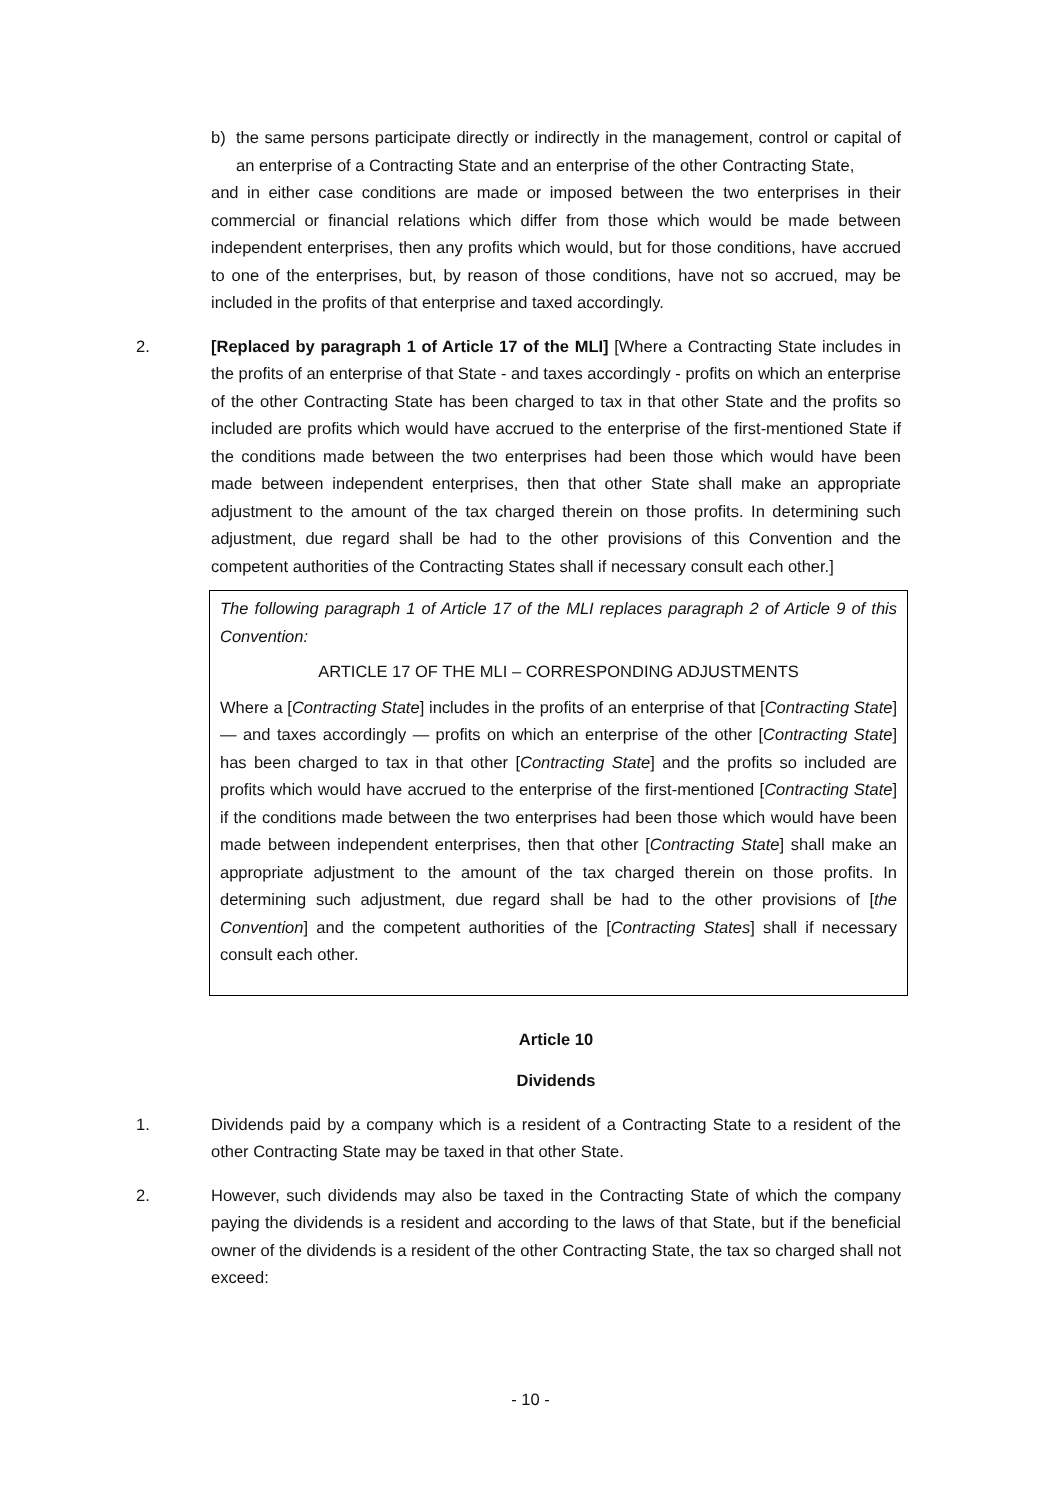b) the same persons participate directly or indirectly in the management, control or capital of an enterprise of a Contracting State and an enterprise of the other Contracting State,
and in either case conditions are made or imposed between the two enterprises in their commercial or financial relations which differ from those which would be made between independent enterprises, then any profits which would, but for those conditions, have accrued to one of the enterprises, but, by reason of those conditions, have not so accrued, may be included in the profits of that enterprise and taxed accordingly.
2. [Replaced by paragraph 1 of Article 17 of the MLI] [Where a Contracting State includes in the profits of an enterprise of that State - and taxes accordingly - profits on which an enterprise of the other Contracting State has been charged to tax in that other State and the profits so included are profits which would have accrued to the enterprise of the first-mentioned State if the conditions made between the two enterprises had been those which would have been made between independent enterprises, then that other State shall make an appropriate adjustment to the amount of the tax charged therein on those profits. In determining such adjustment, due regard shall be had to the other provisions of this Convention and the competent authorities of the Contracting States shall if necessary consult each other.]
The following paragraph 1 of Article 17 of the MLI replaces paragraph 2 of Article 9 of this Convention:
ARTICLE 17 OF THE MLI – CORRESPONDING ADJUSTMENTS
Where a [Contracting State] includes in the profits of an enterprise of that [Contracting State] — and taxes accordingly — profits on which an enterprise of the other [Contracting State] has been charged to tax in that other [Contracting State] and the profits so included are profits which would have accrued to the enterprise of the first-mentioned [Contracting State] if the conditions made between the two enterprises had been those which would have been made between independent enterprises, then that other [Contracting State] shall make an appropriate adjustment to the amount of the tax charged therein on those profits. In determining such adjustment, due regard shall be had to the other provisions of [the Convention] and the competent authorities of the [Contracting States] shall if necessary consult each other.
Article 10
Dividends
1. Dividends paid by a company which is a resident of a Contracting State to a resident of the other Contracting State may be taxed in that other State.
2. However, such dividends may also be taxed in the Contracting State of which the company paying the dividends is a resident and according to the laws of that State, but if the beneficial owner of the dividends is a resident of the other Contracting State, the tax so charged shall not exceed:
- 10 -